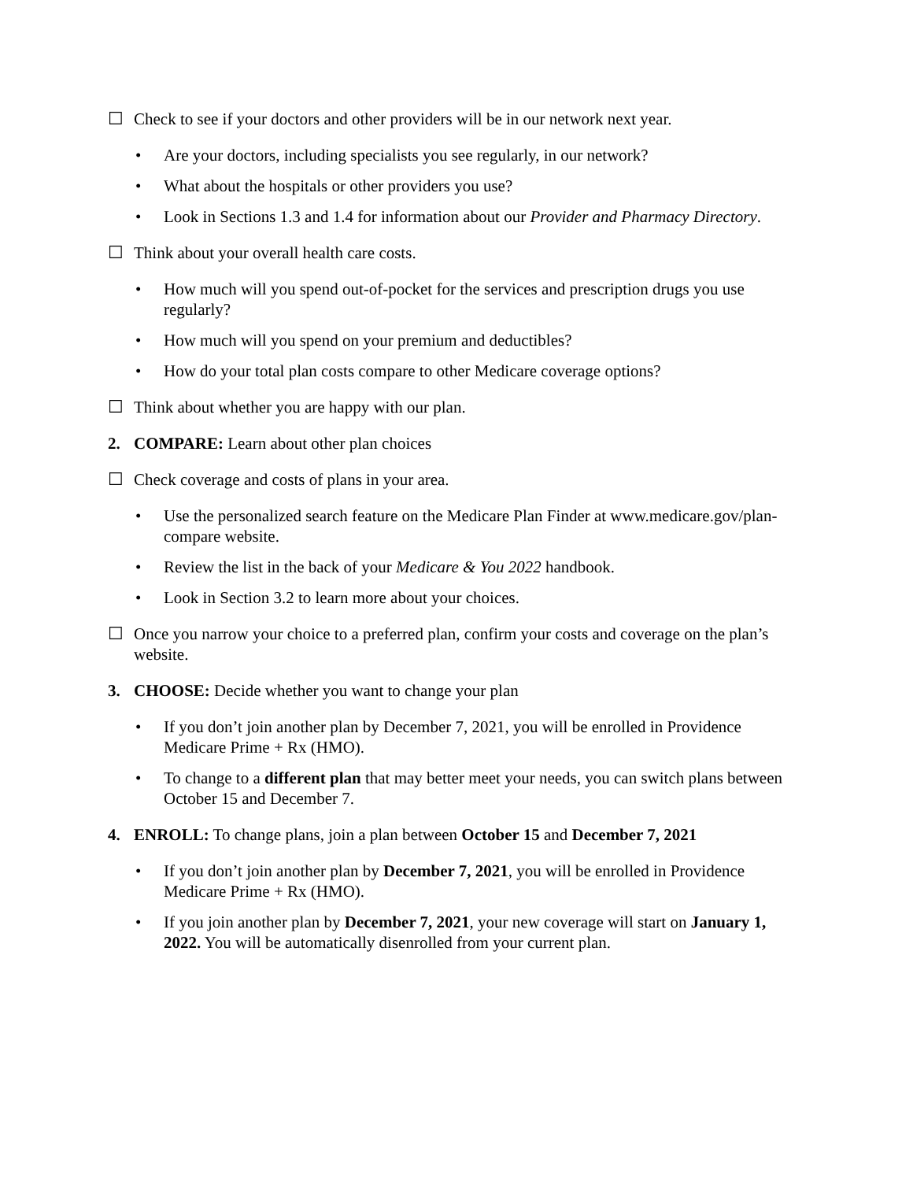☐ Check to see if your doctors and other providers will be in our network next year.
• Are your doctors, including specialists you see regularly, in our network?
• What about the hospitals or other providers you use?
• Look in Sections 1.3 and 1.4 for information about our Provider and Pharmacy Directory.
☐ Think about your overall health care costs.
• How much will you spend out-of-pocket for the services and prescription drugs you use regularly?
• How much will you spend on your premium and deductibles?
• How do your total plan costs compare to other Medicare coverage options?
☐ Think about whether you are happy with our plan.
2. COMPARE: Learn about other plan choices
☐ Check coverage and costs of plans in your area.
• Use the personalized search feature on the Medicare Plan Finder at www.medicare.gov/plan-compare website.
• Review the list in the back of your Medicare & You 2022 handbook.
• Look in Section 3.2 to learn more about your choices.
☐ Once you narrow your choice to a preferred plan, confirm your costs and coverage on the plan’s website.
3. CHOOSE: Decide whether you want to change your plan
• If you don’t join another plan by December 7, 2021, you will be enrolled in Providence Medicare Prime + Rx (HMO).
• To change to a different plan that may better meet your needs, you can switch plans between October 15 and December 7.
4. ENROLL: To change plans, join a plan between October 15 and December 7, 2021
• If you don’t join another plan by December 7, 2021, you will be enrolled in Providence Medicare Prime + Rx (HMO).
• If you join another plan by December 7, 2021, your new coverage will start on January 1, 2022. You will be automatically disenrolled from your current plan.